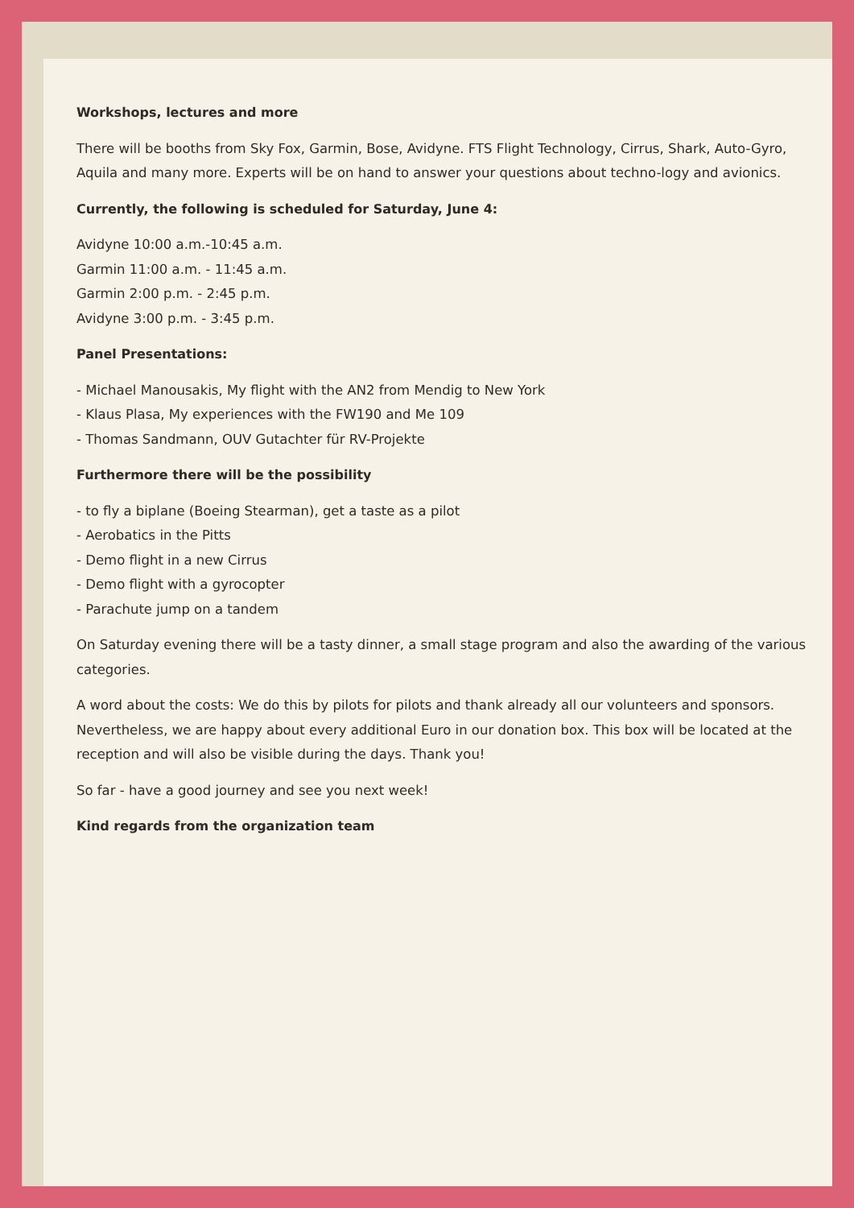Workshops, lectures and more
There will be booths from Sky Fox, Garmin, Bose, Avidyne. FTS Flight Technology, Cirrus, Shark, Auto-Gyro, Aquila and many more. Experts will be on hand to answer your questions about techno-logy and avionics.
Currently, the following is scheduled for Saturday, June 4:
Avidyne 10:00 a.m.-10:45 a.m.
Garmin 11:00 a.m. - 11:45 a.m.
Garmin 2:00 p.m. - 2:45 p.m.
Avidyne 3:00 p.m. - 3:45 p.m.
Panel Presentations:
- Michael Manousakis, My flight with the AN2 from Mendig to New York
- Klaus Plasa, My experiences with the FW190 and Me 109
- Thomas Sandmann, OUV Gutachter für RV-Projekte
Furthermore there will be the possibility
- to fly a biplane (Boeing Stearman), get a taste as a pilot
- Aerobatics in the Pitts
- Demo flight in a new Cirrus
- Demo flight with a gyrocopter
- Parachute jump on a tandem
On Saturday evening there will be a tasty dinner, a small stage program and also the awarding of the various categories.
A word about the costs: We do this by pilots for pilots and thank already all our volunteers and sponsors. Nevertheless, we are happy about every additional Euro in our donation box. This box will be located at the reception and will also be visible during the days. Thank you!
So far - have a good journey and see you next week!
Kind regards from the organization team